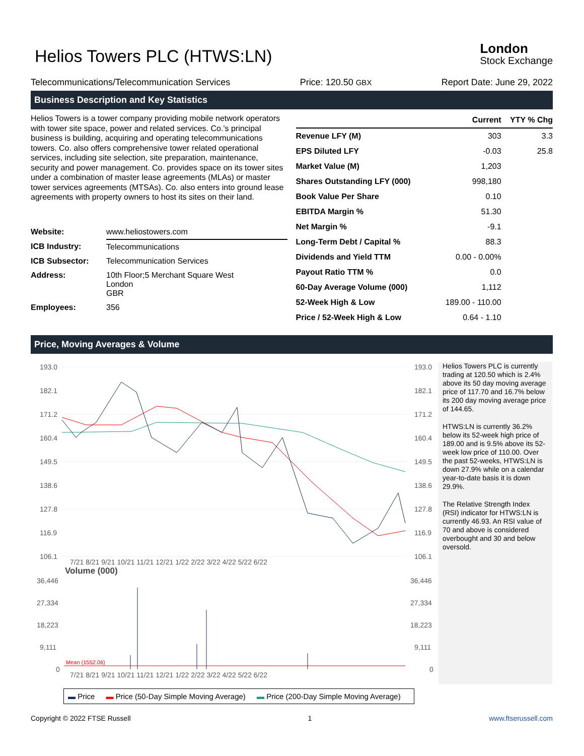Helios Towers PLC (HTWS:LN)
London
Stock Exchange
Telecommunications/Telecommunication Services Price: 120.50 GBX Report Date: June 29, 2022
Business Description and Key Statistics
Helios Towers is a tower company providing mobile network operators with tower site space, power and related services. Co.'s principal business is building, acquiring and operating telecommunications towers. Co. also offers comprehensive tower related operational services, including site selection, site preparation, maintenance, security and power management. Co. provides space on its tower sites under a combination of master lease agreements (MLAs) or master tower services agreements (MTSAs). Co. also enters into ground lease agreements with property owners to host its sites on their land.
| Website: | www.heliostowers.com |
| ICB Industry: | Telecommunications |
| ICB Subsector: | Telecommunication Services |
| Address: | 10th Floor;5 Merchant Square West London GBR |
| Employees: | 356 |
| | Current | YTY % Chg |
| --- | --- | --- |
| Revenue LFY (M) | 303 | 3.3 |
| EPS Diluted LFY | -0.03 | 25.8 |
| Market Value (M) | 1,203 | |
| Shares Outstanding LFY (000) | 998,180 | |
| Book Value Per Share | 0.10 | |
| EBITDA Margin % | 51.30 | |
| Net Margin % | -9.1 | |
| Long-Term Debt / Capital % | 88.3 | |
| Dividends and Yield TTM | 0.00 - 0.00% | |
| Payout Ratio TTM % | 0.0 | |
| 60-Day Average Volume (000) | 1,112 | |
| 52-Week High & Low | 189.00 - 110.00 | |
| Price / 52-Week High & Low | 0.64 - 1.10 | |
Price, Moving Averages & Volume
193.0
182.1
171.2
160.4
149.5
138.6
127.8
116.9
106.1
193.0
182.1
171.2
160.4
149.5
138.6
127.8
116.9
106.1
7/21 8/21 9/21 10/21 11/21 12/21 1/22 2/22 3/22 4/22 5/22 6/22
Volume (000)
36,446
27,334
18,223
9,111
0
36,446
27,334
18,223
9,111
0
Mean (1552.06)
7/21 8/21 9/21 10/21 11/21 12/21 1/22 2/22 3/22 4/22 5/22 6/22
Helios Towers PLC is currently trading at 120.50 which is 2.4% above its 50 day moving average price of 117.70 and 16.7% below its 200 day moving average price of 144.65.
HTWS:LN is currently 36.2% below its 52-week high price of 189.00 and is 9.5% above its 52-week low price of 110.00. Over the past 52-weeks, HTWS:LN is down 27.9% while on a calendar year-to-date basis it is down 29.9%.
The Relative Strength Index (RSI) indicator for HTWS:LN is currently 46.93. An RSI value of 70 and above is considered overbought and 30 and below oversold.
▬ Price ▬ Price (50-Day Simple Moving Average) ▬ Price (200-Day Simple Moving Average)
Copyright © 2022 FTSE Russell 1 www.ftserussell.com